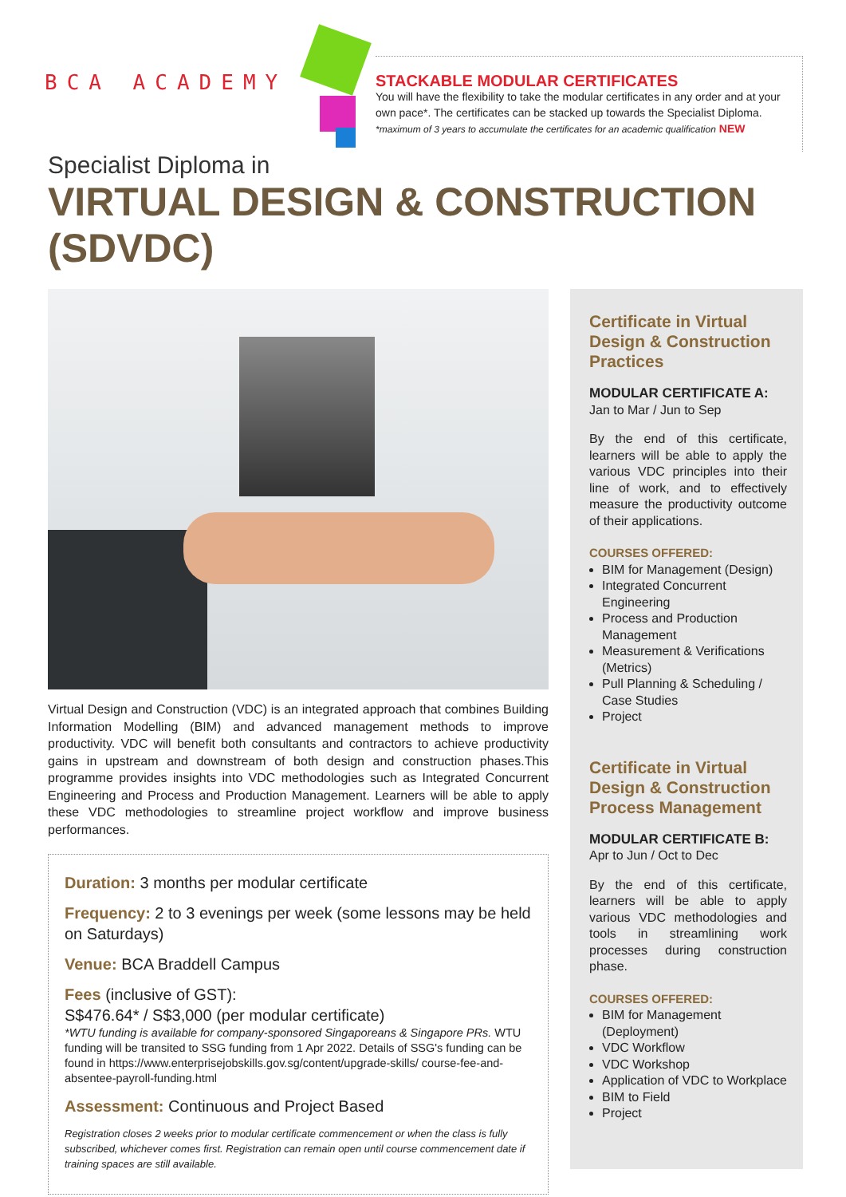BCA ACADEMY
STACKABLE MODULAR CERTIFICATES
You will have the flexibility to take the modular certificates in any order and at your own pace*. The certificates can be stacked up towards the Specialist Diploma.
*maximum of 3 years to accumulate the certificates for an academic qualification NEW
Specialist Diploma in
VIRTUAL DESIGN & CONSTRUCTION (SDVDC)
Virtual Design and Construction (VDC) is an integrated approach that combines Building Information Modelling (BIM) and advanced management methods to improve productivity. VDC will benefit both consultants and contractors to achieve productivity gains in upstream and downstream of both design and construction phases.This programme provides insights into VDC methodologies such as Integrated Concurrent Engineering and Process and Production Management. Learners will be able to apply these VDC methodologies to streamline project workflow and improve business performances.
Duration: 3 months per modular certificate
Frequency: 2 to 3 evenings per week (some lessons may be held on Saturdays)
Venue: BCA Braddell Campus
Fees (inclusive of GST):
S$476.64* / S$3,000 (per modular certificate)
*WTU funding is available for company-sponsored Singaporeans & Singapore PRs. WTU funding will be transited to SSG funding from 1 Apr 2022. Details of SSG's funding can be found in https://www.enterprisejobskills.gov.sg/content/upgrade-skills/ course-fee-and-absentee-payroll-funding.html
Assessment: Continuous and Project Based
Registration closes 2 weeks prior to modular certificate commencement or when the class is fully subscribed, whichever comes first. Registration can remain open until course commencement date if training spaces are still available.
Certificate in Virtual Design & Construction Practices
MODULAR CERTIFICATE A:
Jan to Mar / Jun to Sep
By the end of this certificate, learners will be able to apply the various VDC principles into their line of work, and to effectively measure the productivity outcome of their applications.
COURSES OFFERED:
BIM for Management (Design)
Integrated Concurrent Engineering
Process and Production Management
Measurement & Verifications (Metrics)
Pull Planning & Scheduling / Case Studies
Project
Certificate in Virtual Design & Construction Process Management
MODULAR CERTIFICATE B:
Apr to Jun / Oct to Dec
By the end of this certificate, learners will be able to apply various VDC methodologies and tools in streamlining work processes during construction phase.
COURSES OFFERED:
BIM for Management (Deployment)
VDC Workflow
VDC Workshop
Application of VDC to Workplace
BIM to Field
Project